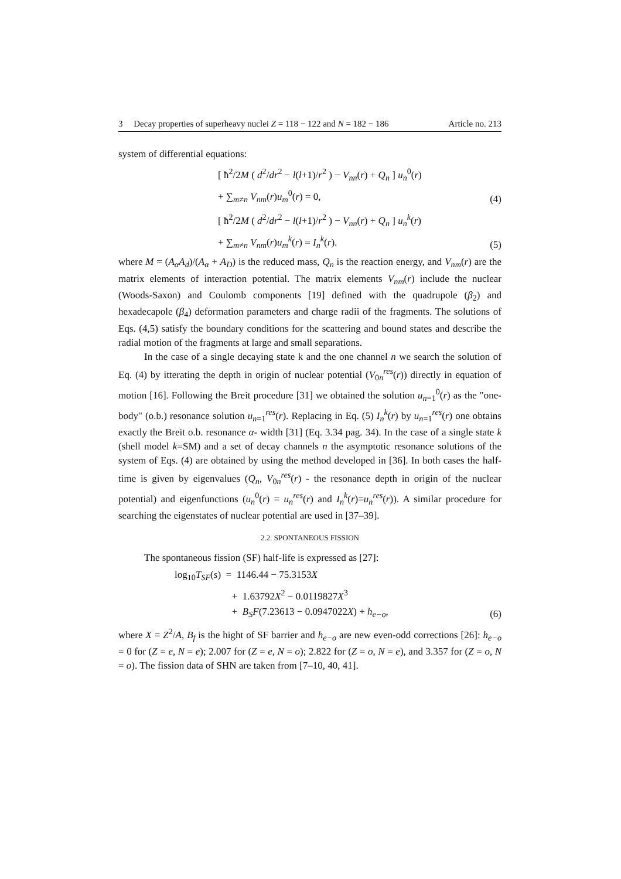3 Decay properties of superheavy nuclei Z = 118 − 122 and N = 182 − 186 Article no. 213
system of differential equations:
[ ħ<sup>2</sup>/2M ( d<sup>2</sup>/dr<sup>2</sup> − l(l+1)/r<sup>2</sup> ) − V<sub>nn</sub>(r) + Q<sub>n</sub> ] u<sub>n</sub><sup>0</sup>(r)
+ ∑<sub>m≠n</sub> V<sub>nm</sub>(r)u<sub>m</sub><sup>0</sup>(r) = 0, (4)
[ ħ<sup>2</sup>/2M ( d<sup>2</sup>/dr<sup>2</sup> − l(l+1)/r<sup>2</sup> ) − V<sub>nn</sub>(r) + Q<sub>n</sub> ] u<sub>n</sub><sup>k</sup>(r)
+ ∑<sub>m≠n</sub> V<sub>nm</sub>(r)u<sub>m</sub><sup>k</sup>(r) = I<sub>n</sub><sup>k</sup>(r). (5)
where M = (A<sub>α</sub>A<sub>d</sub>)/(A<sub>α</sub> + A<sub>D</sub>) is the reduced mass, Q<sub>n</sub> is the reaction energy, and V<sub>nm</sub>(r) are the matrix elements of interaction potential. The matrix elements V<sub>nm</sub>(r) include the nuclear (Woods-Saxon) and Coulomb components [19] defined with the quadrupole (β<sub>2</sub>) and hexadecapole (β<sub>4</sub>) deformation parameters and charge radii of the fragments. The solutions of Eqs. (4,5) satisfy the boundary conditions for the scattering and bound states and describe the radial motion of the fragments at large and small separations.
In the case of a single decaying state k and the one channel n we search the solution of Eq. (4) by itterating the depth in origin of nuclear potential (V<sub>0n</sub><sup>res</sup>(r)) directly in equation of motion [16]. Following the Breit procedure [31] we obtained the solution u<sub>n=1</sub><sup>0</sup>(r) as the "one-body" (o.b.) resonance solution u<sub>n=1</sub><sup>res</sup>(r). Replacing in Eq. (5) I<sub>n</sub><sup>k</sup>(r) by u<sub>n=1</sub><sup>res</sup>(r) one obtains exactly the Breit o.b. resonance α- width [31] (Eq. 3.34 pag. 34). In the case of a single state k (shell model k=SM) and a set of decay channels n the asymptotic resonance solutions of the system of Eqs. (4) are obtained by using the method developed in [36]. In both cases the half-time is given by eigenvalues (Q<sub>n</sub>, V<sub>0n</sub><sup>res</sup>(r) - the resonance depth in origin of the nuclear potential) and eigenfunctions (u<sub>n</sub><sup>0</sup>(r) = u<sub>n</sub><sup>res</sup>(r) and I<sub>n</sub><sup>k</sup>(r)=u<sub>n</sub><sup>res</sup>(r)). A similar procedure for searching the eigenstates of nuclear potential are used in [37–39].
2.2. SPONTANEOUS FISSION
The spontaneous fission (SF) half-life is expressed as [27]:
log<sub>10</sub>T<sub>SF</sub>(s) = 1146.44 − 75.3153X
+ 1.63792X<sup>2</sup> − 0.0119827X<sup>3</sup>
+ B<sub>S</sub>F(7.23613 − 0.0947022X) + h<sub>e−o</sub>, (6)
where X = Z<sup>2</sup>/A, B<sub>f</sub> is the hight of SF barrier and h<sub>e−o</sub> are new even-odd corrections [26]: h<sub>e−o</sub> = 0 for (Z = e, N = e); 2.007 for (Z = e, N = o); 2.822 for (Z = o, N = e), and 3.357 for (Z = o, N = o). The fission data of SHN are taken from [7–10, 40, 41].